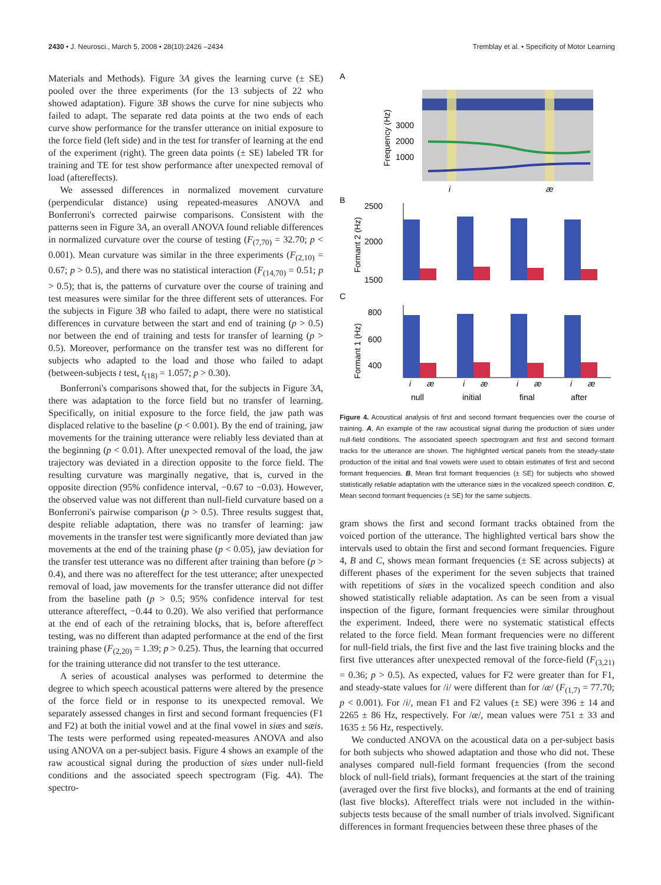2430 • J. Neurosci., March 5, 2008 • 28(10):2426 –2434 Tremblay et al. • Specificity of Motor Learning
Materials and Methods). Figure 3A gives the learning curve (± SE) pooled over the three experiments (for the 13 subjects of 22 who showed adaptation). Figure 3B shows the curve for nine subjects who failed to adapt. The separate red data points at the two ends of each curve show performance for the transfer utterance on initial exposure to the force field (left side) and in the test for transfer of learning at the end of the experiment (right). The green data points (± SE) labeled TR for training and TE for test show performance after unexpected removal of load (aftereffects).
We assessed differences in normalized movement curvature (perpendicular distance) using repeated-measures ANOVA and Bonferroni's corrected pairwise comparisons. Consistent with the patterns seen in Figure 3A, an overall ANOVA found reliable differences in normalized curvature over the course of testing (F<sub>(7,70)</sub> = 32.70; p < 0.001). Mean curvature was similar in the three experiments (F<sub>(2,10)</sub> = 0.67; p > 0.5), and there was no statistical interaction (F<sub>(14,70)</sub> = 0.51; p > 0.5); that is, the patterns of curvature over the course of training and test measures were similar for the three different sets of utterances. For the subjects in Figure 3B who failed to adapt, there were no statistical differences in curvature between the start and end of training (p > 0.5) nor between the end of training and tests for transfer of learning (p > 0.5). Moreover, performance on the transfer test was no different for subjects who adapted to the load and those who failed to adapt (between-subjects t test, t<sub>(18)</sub> = 1.057; p > 0.30).
Bonferroni's comparisons showed that, for the subjects in Figure 3A, there was adaptation to the force field but no transfer of learning. Specifically, on initial exposure to the force field, the jaw path was displaced relative to the baseline (p < 0.001). By the end of training, jaw movements for the training utterance were reliably less deviated than at the beginning (p < 0.01). After unexpected removal of the load, the jaw trajectory was deviated in a direction opposite to the force field. The resulting curvature was marginally negative, that is, curved in the opposite direction (95% confidence interval, −0.67 to −0.03). However, the observed value was not different than null-field curvature based on a Bonferroni's pairwise comparison (p > 0.5). Three results suggest that, despite reliable adaptation, there was no transfer of learning: jaw movements in the transfer test were significantly more deviated than jaw movements at the end of the training phase (p < 0.05), jaw deviation for the transfer test utterance was no different after training than before (p > 0.4), and there was no aftereffect for the test utterance; after unexpected removal of load, jaw movements for the transfer utterance did not differ from the baseline path (p > 0.5; 95% confidence interval for test utterance aftereffect, −0.44 to 0.20). We also verified that performance at the end of each of the retraining blocks, that is, before aftereffect testing, was no different than adapted performance at the end of the first training phase (F<sub>(2,20)</sub> = 1.39; p > 0.25). Thus, the learning that occurred for the training utterance did not transfer to the test utterance.
A series of acoustical analyses was performed to determine the degree to which speech acoustical patterns were altered by the presence of the force field or in response to its unexpected removal. We separately assessed changes in first and second formant frequencies (F1 and F2) at both the initial vowel and at the final vowel in siæs and sæis. The tests were performed using repeated-measures ANOVA and also using ANOVA on a per-subject basis. Figure 4 shows an example of the raw acoustical signal during the production of siæs under null-field conditions and the associated speech spectrogram (Fig. 4A). The spectro-
A
3000
2000
1000
Frequency (Hz)
i
æ
B
Formant 2 (Hz)
2500
2000
1500
C
Formant 1 (Hz)
800
600
400
i
æ
i
æ
i
æ
i
æ
null
initial
final
after
Figure 4. Acoustical analysis of first and second formant frequencies over the course of training. A, An example of the raw acoustical signal during the production of siæs under null-field conditions. The associated speech spectrogram and first and second formant tracks for the utterance are shown. The highlighted vertical panels from the steady-state production of the initial and final vowels were used to obtain estimates of first and second formant frequencies. B, Mean first formant frequencies (± SE) for subjects who showed statistically reliable adaptation with the utterance siæs in the vocalized speech condition. C, Mean second formant frequencies (± SE) for the same subjects.
gram shows the first and second formant tracks obtained from the voiced portion of the utterance. The highlighted vertical bars show the intervals used to obtain the first and second formant frequencies. Figure 4, B and C, shows mean formant frequencies (± SE across subjects) at different phases of the experiment for the seven subjects that trained with repetitions of siæs in the vocalized speech condition and also showed statistically reliable adaptation. As can be seen from a visual inspection of the figure, formant frequencies were similar throughout the experiment. Indeed, there were no systematic statistical effects related to the force field. Mean formant frequencies were no different for null-field trials, the first five and the last five training blocks and the first five utterances after unexpected removal of the force-field (F<sub>(3,21)</sub> = 0.36; p > 0.5). As expected, values for F2 were greater than for F1, and steady-state values for /i/ were different than for /æ/ (F<sub>(1,7)</sub> = 77.70; p < 0.001). For /i/, mean F1 and F2 values (± SE) were 396 ± 14 and 2265 ± 86 Hz, respectively. For /æ/, mean values were 751 ± 33 and 1635 ± 56 Hz, respectively.
We conducted ANOVA on the acoustical data on a per-subject basis for both subjects who showed adaptation and those who did not. These analyses compared null-field formant frequencies (from the second block of null-field trials), formant frequencies at the start of the training (averaged over the first five blocks), and formants at the end of training (last five blocks). Aftereffect trials were not included in the within-subjects tests because of the small number of trials involved. Significant differences in formant frequencies between these three phases of the